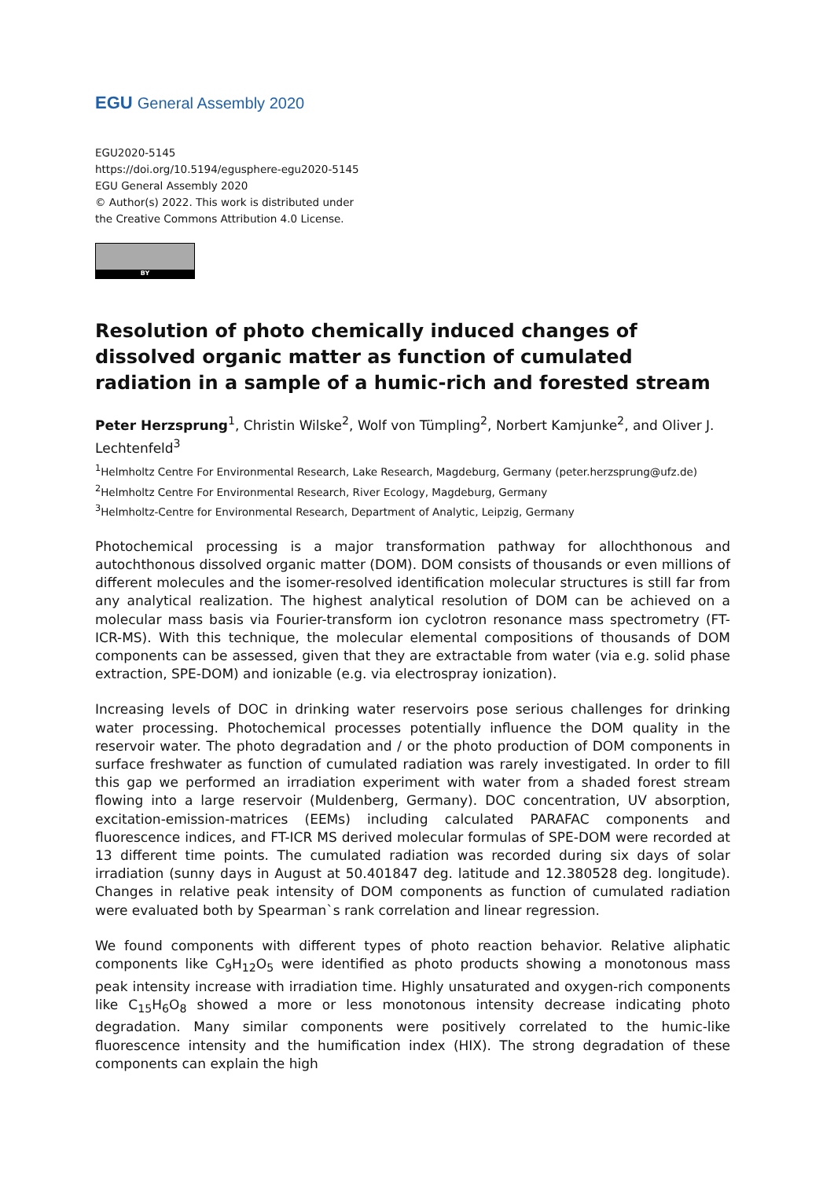EGU General Assembly 2020
EGU2020-5145
https://doi.org/10.5194/egusphere-egu2020-5145
EGU General Assembly 2020
© Author(s) 2022. This work is distributed under
the Creative Commons Attribution 4.0 License.
BY
Resolution of photo chemically induced changes of dissolved organic matter as function of cumulated radiation in a sample of a humic-rich and forested stream
Peter Herzsprung<sup>1</sup>, Christin Wilske<sup>2</sup>, Wolf von Tümpling<sup>2</sup>, Norbert Kamjunke<sup>2</sup>, and Oliver J. Lechtenfeld<sup>3</sup>
<sup>1</sup> Helmholtz Centre For Environmental Research, Lake Research, Magdeburg, Germany (peter.herzsprung@ufz.de)
<sup>2</sup> Helmholtz Centre For Environmental Research, River Ecology, Magdeburg, Germany
<sup>3</sup> Helmholtz-Centre for Environmental Research, Department of Analytic, Leipzig, Germany
Photochemical processing is a major transformation pathway for allochthonous and autochthonous dissolved organic matter (DOM). DOM consists of thousands or even millions of different molecules and the isomer-resolved identification molecular structures is still far from any analytical realization. The highest analytical resolution of DOM can be achieved on a molecular mass basis via Fourier-transform ion cyclotron resonance mass spectrometry (FT-ICR-MS). With this technique, the molecular elemental compositions of thousands of DOM components can be assessed, given that they are extractable from water (via e.g. solid phase extraction, SPE-DOM) and ionizable (e.g. via electrospray ionization).
Increasing levels of DOC in drinking water reservoirs pose serious challenges for drinking water processing. Photochemical processes potentially influence the DOM quality in the reservoir water. The photo degradation and / or the photo production of DOM components in surface freshwater as function of cumulated radiation was rarely investigated. In order to fill this gap we performed an irradiation experiment with water from a shaded forest stream flowing into a large reservoir (Muldenberg, Germany). DOC concentration, UV absorption, excitation-emission-matrices (EEMs) including calculated PARAFAC components and fluorescence indices, and FT-ICR MS derived molecular formulas of SPE-DOM were recorded at 13 different time points. The cumulated radiation was recorded during six days of solar irradiation (sunny days in August at 50.401847 deg. latitude and 12.380528 deg. longitude). Changes in relative peak intensity of DOM components as function of cumulated radiation were evaluated both by Spearman`s rank correlation and linear regression.
We found components with different types of photo reaction behavior. Relative aliphatic components like C<sub>9</sub>H<sub>12</sub>O<sub>5</sub> were identified as photo products showing a monotonous mass peak intensity increase with irradiation time. Highly unsaturated and oxygen-rich components like C<sub>15</sub>H<sub>6</sub>O<sub>8</sub> showed a more or less monotonous intensity decrease indicating photo degradation. Many similar components were positively correlated to the humic-like fluorescence intensity and the humification index (HIX). The strong degradation of these components can explain the high